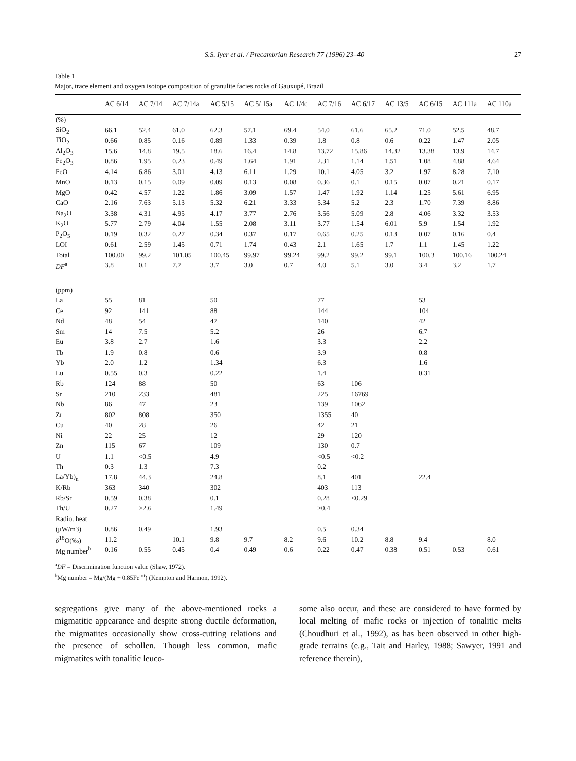S.S. Iyer et al. / Precambrian Research 77 (1996) 23–40 27
Table 1
Major, trace element and oxygen isotope composition of granulite facies rocks of Gauxupé, Brazil
| | AC 6/14 | AC 7/14 | AC 7/14a | AC 5/15 | AC 5/ 15a | AC 1/4c | AC 7/16 | AC 6/17 | AC 13/5 | AC 6/15 | AC 111a | AC 110a |
| --- | --- | --- | --- | --- | --- | --- | --- | --- | --- | --- | --- | --- |
| (%) | | | | | | | | | | | | |
| SiO<sub>2</sub> | 66.1 | 52.4 | 61.0 | 62.3 | 57.1 | 69.4 | 54.0 | 61.6 | 65.2 | 71.0 | 52.5 | 48.7 |
| TiO<sub>2</sub> | 0.66 | 0.85 | 0.16 | 0.89 | 1.33 | 0.39 | 1.8 | 0.8 | 0.6 | 0.22 | 1.47 | 2.05 |
| Al<sub>2</sub>O<sub>3</sub> | 15.6 | 14.8 | 19.5 | 18.6 | 16.4 | 14.8 | 13.72 | 15.86 | 14.32 | 13.38 | 13.9 | 14.7 |
| Fe<sub>2</sub>O<sub>3</sub> | 0.86 | 1.95 | 0.23 | 0.49 | 1.64 | 1.91 | 2.31 | 1.14 | 1.51 | 1.08 | 4.88 | 4.64 |
| FeO | 4.14 | 6.86 | 3.01 | 4.13 | 6.11 | 1.29 | 10.1 | 4.05 | 3.2 | 1.97 | 8.28 | 7.10 |
| MnO | 0.13 | 0.15 | 0.09 | 0.09 | 0.13 | 0.08 | 0.36 | 0.1 | 0.15 | 0.07 | 0.21 | 0.17 |
| MgO | 0.42 | 4.57 | 1.22 | 1.86 | 3.09 | 1.57 | 1.47 | 1.92 | 1.14 | 1.25 | 5.61 | 6.95 |
| CaO | 2.16 | 7.63 | 5.13 | 5.32 | 6.21 | 3.33 | 5.34 | 5.2 | 2.3 | 1.70 | 7.39 | 8.86 |
| Na<sub>2</sub>O | 3.38 | 4.31 | 4.95 | 4.17 | 3.77 | 2.76 | 3.56 | 5.09 | 2.8 | 4.06 | 3.32 | 3.53 |
| K<sub>2</sub>O | 5.77 | 2.79 | 4.04 | 1.55 | 2.08 | 3.11 | 3.77 | 1.54 | 6.01 | 5.9 | 1.54 | 1.92 |
| P<sub>2</sub>O<sub>5</sub> | 0.19 | 0.32 | 0.27 | 0.34 | 0.37 | 0.17 | 0.65 | 0.25 | 0.13 | 0.07 | 0.16 | 0.4 |
| LOI | 0.61 | 2.59 | 1.45 | 0.71 | 1.74 | 0.43 | 2.1 | 1.65 | 1.7 | 1.1 | 1.45 | 1.22 |
| Total | 100.00 | 99.2 | 101.05 | 100.45 | 99.97 | 99.24 | 99.2 | 99.2 | 99.1 | 100.3 | 100.16 | 100.24 |
| DF<sup>a</sup> | 3.8 | 0.1 | 7.7 | 3.7 | 3.0 | 0.7 | 4.0 | 5.1 | 3.0 | 3.4 | 3.2 | 1.7 |
| (ppm) | | | | | | | | | | | | |
| La | 55 | 81 | | 50 | | | 77 | | | 53 | | |
| Ce | 92 | 141 | | 88 | | | 144 | | | 104 | | |
| Nd | 48 | 54 | | 47 | | | 140 | | | 42 | | |
| Sm | 14 | 7.5 | | 5.2 | | | 26 | | | 6.7 | | |
| Eu | 3.8 | 2.7 | | 1.6 | | | 3.3 | | | 2.2 | | |
| Tb | 1.9 | 0.8 | | 0.6 | | | 3.9 | | | 0.8 | | |
| Yb | 2.0 | 1.2 | | 1.34 | | | 6.3 | | | 1.6 | | |
| Lu | 0.55 | 0.3 | | 0.22 | | | 1.4 | | | 0.31 | | |
| Rb | 124 | 88 | | 50 | | | 63 | 106 | | | | |
| Sr | 210 | 233 | | 481 | | | 225 | 16769 | | | | |
| Nb | 86 | 47 | | 23 | | | 139 | 1062 | | | | |
| Zr | 802 | 808 | | 350 | | | 1355 | 40 | | | | |
| Cu | 40 | 28 | | 26 | | | 42 | 21 | | | | |
| Ni | 22 | 25 | | 12 | | | 29 | 120 | | | | |
| Zn | 115 | 67 | | 109 | | | 130 | 0.7 | | | | |
| U | 1.1 | <0.5 | | 4.9 | | | <0.5 | <0.2 | | | | |
| Th | 0.3 | 1.3 | | 7.3 | | | 0.2 | | | | | |
| La/Yb)<sub>n</sub> | 17.8 | 44.3 | | 24.8 | | | 8.1 | 401 | | 22.4 | | |
| K/Rb | 363 | 340 | | 302 | | | 403 | 113 | | | | |
| Rb/Sr | 0.59 | 0.38 | | 0.1 | | | 0.28 | <0.29 | | | | |
| Th/U | 0.27 | >2.6 | | 1.49 | | | >0.4 | | | | | |
| Radio. heat | | | | | | | | | | | | |
| (μW/m3) | 0.86 | 0.49 | | 1.93 | | | 0.5 | 0.34 | | | | |
| δ<sup>18</sup>O(‰) | 11.2 | | 10.1 | 9.8 | 9.7 | 8.2 | 9.6 | 10.2 | 8.8 | 9.4 | | 8.0 |
| Mg number<sup>b</sup> | 0.16 | 0.55 | 0.45 | 0.4 | 0.49 | 0.6 | 0.22 | 0.47 | 0.38 | 0.51 | 0.53 | 0.61 |
<sup>a</sup> DF = Discrimination function value (Shaw, 1972).
<sup>b</sup> Mg number = Mg/(Mg + 0.85Fe<sup>tot</sup>) (Kempton and Harmon, 1992).
segregations give many of the above-mentioned rocks a migmatitic appearance and despite strong ductile deformation, the migmatites occasionally show cross-cutting relations and the presence of schollen. Though less common, mafic migmatites with tonalitic leuco-
some also occur, and these are considered to have formed by local melting of mafic rocks or injection of tonalitic melts (Choudhuri et al., 1992), as has been observed in other high-grade terrains (e.g., Tait and Harley, 1988; Sawyer, 1991 and reference therein),